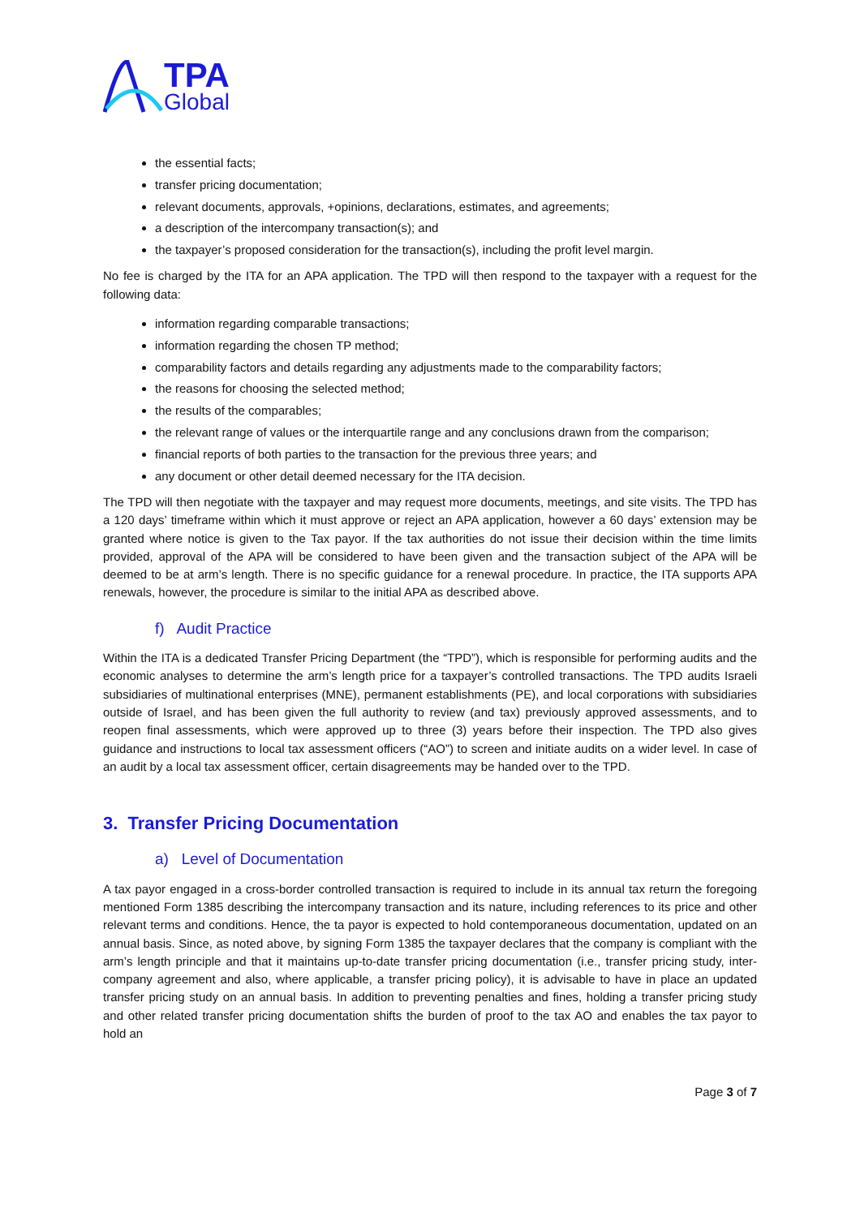TPA
Global
the essential facts;
transfer pricing documentation;
relevant documents, approvals, +opinions, declarations, estimates, and agreements;
a description of the intercompany transaction(s); and
the taxpayer’s proposed consideration for the transaction(s), including the profit level margin.
No fee is charged by the ITA for an APA application. The TPD will then respond to the taxpayer with a request for the following data:
information regarding comparable transactions;
information regarding the chosen TP method;
comparability factors and details regarding any adjustments made to the comparability factors;
the reasons for choosing the selected method;
the results of the comparables;
the relevant range of values or the interquartile range and any conclusions drawn from the comparison;
financial reports of both parties to the transaction for the previous three years; and
any document or other detail deemed necessary for the ITA decision.
The TPD will then negotiate with the taxpayer and may request more documents, meetings, and site visits. The TPD has a 120 days’ timeframe within which it must approve or reject an APA application, however a 60 days’ extension may be granted where notice is given to the Tax payor. If the tax authorities do not issue their decision within the time limits provided, approval of the APA will be considered to have been given and the transaction subject of the APA will be deemed to be at arm’s length. There is no specific guidance for a renewal procedure. In practice, the ITA supports APA renewals, however, the procedure is similar to the initial APA as described above.
f) Audit Practice
Within the ITA is a dedicated Transfer Pricing Department (the “TPD”), which is responsible for performing audits and the economic analyses to determine the arm’s length price for a taxpayer’s controlled transactions. The TPD audits Israeli subsidiaries of multinational enterprises (MNE), permanent establishments (PE), and local corporations with subsidiaries outside of Israel, and has been given the full authority to review (and tax) previously approved assessments, and to reopen final assessments, which were approved up to three (3) years before their inspection. The TPD also gives guidance and instructions to local tax assessment officers (“AO”) to screen and initiate audits on a wider level. In case of an audit by a local tax assessment officer, certain disagreements may be handed over to the TPD.
3. Transfer Pricing Documentation
a) Level of Documentation
A tax payor engaged in a cross-border controlled transaction is required to include in its annual tax return the foregoing mentioned Form 1385 describing the intercompany transaction and its nature, including references to its price and other relevant terms and conditions. Hence, the ta payor is expected to hold contemporaneous documentation, updated on an annual basis. Since, as noted above, by signing Form 1385 the taxpayer declares that the company is compliant with the arm’s length principle and that it maintains up-to-date transfer pricing documentation (i.e., transfer pricing study, inter-company agreement and also, where applicable, a transfer pricing policy), it is advisable to have in place an updated transfer pricing study on an annual basis. In addition to preventing penalties and fines, holding a transfer pricing study and other related transfer pricing documentation shifts the burden of proof to the tax AO and enables the tax payor to hold an
Page 3 of 7